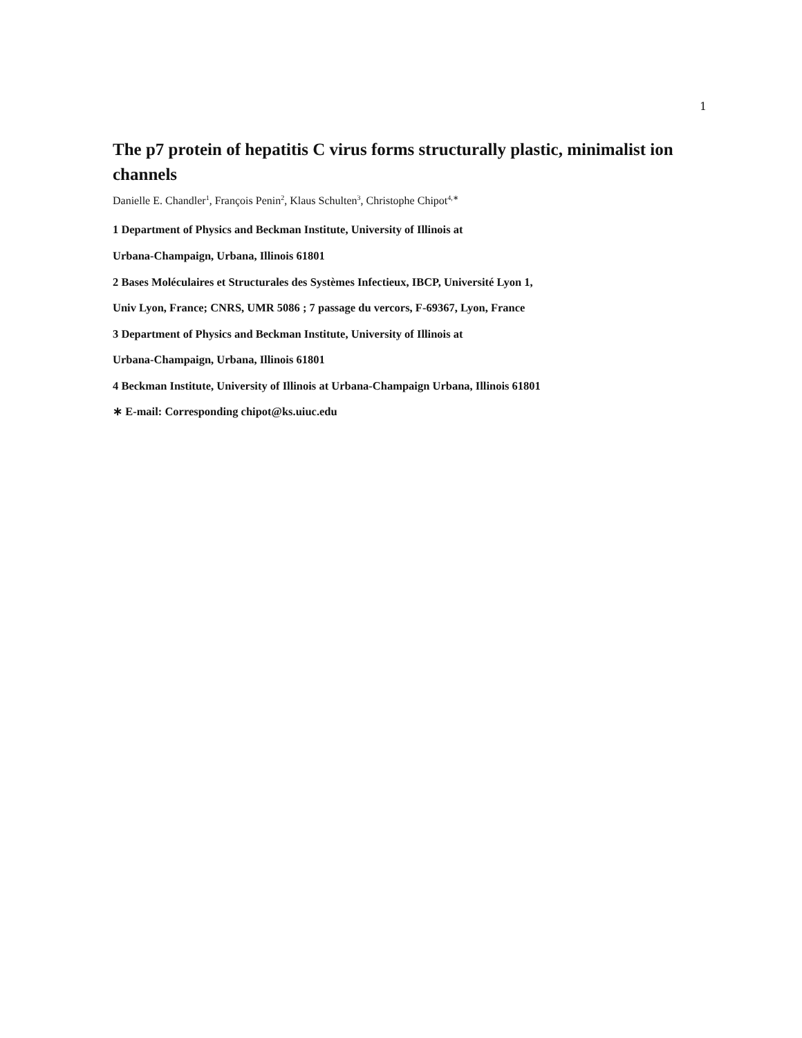1
The p7 protein of hepatitis C virus forms structurally plastic, minimalist ion channels
Danielle E. Chandler<sup>1</sup>, François Penin<sup>2</sup>, Klaus Schulten<sup>3</sup>, Christophe Chipot<sup>4,∗</sup>
1 Department of Physics and Beckman Institute, University of Illinois at
Urbana-Champaign, Urbana, Illinois 61801
2 Bases Moléculaires et Structurales des Systèmes Infectieux, IBCP, Université Lyon 1,
Univ Lyon, France; CNRS, UMR 5086 ; 7 passage du vercors, F-69367, Lyon, France
3 Department of Physics and Beckman Institute, University of Illinois at
Urbana-Champaign, Urbana, Illinois 61801
4 Beckman Institute, University of Illinois at Urbana-Champaign Urbana, Illinois 61801
∗ E-mail: Corresponding chipot@ks.uiuc.edu